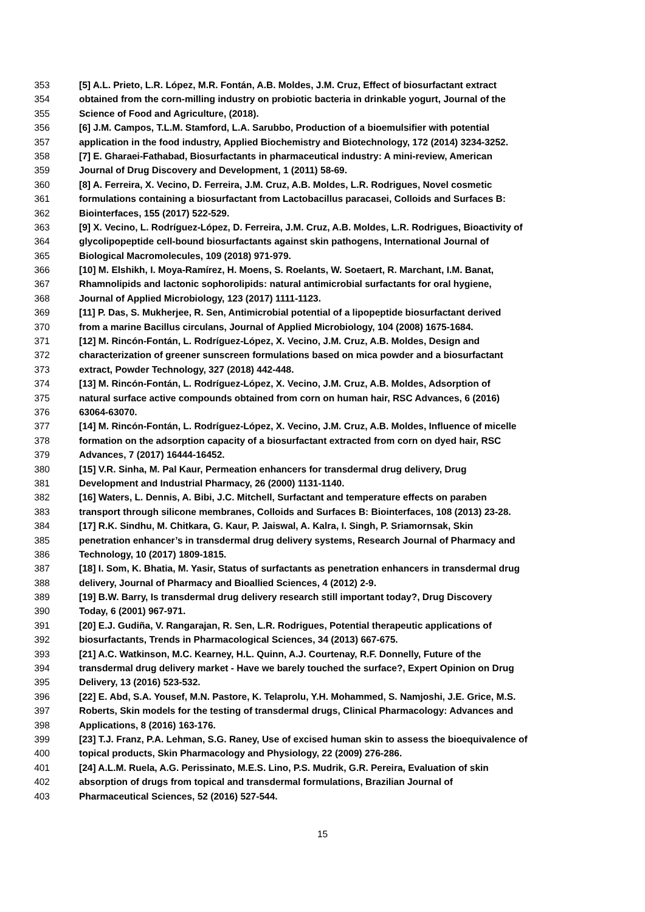353 [5] A.L. Prieto, L.R. López, M.R. Fontán, A.B. Moldes, J.M. Cruz, Effect of biosurfactant extract
354 obtained from the corn-milling industry on probiotic bacteria in drinkable yogurt, Journal of the
355 Science of Food and Agriculture, (2018).
356 [6] J.M. Campos, T.L.M. Stamford, L.A. Sarubbo, Production of a bioemulsifier with potential
357 application in the food industry, Applied Biochemistry and Biotechnology, 172 (2014) 3234-3252.
358 [7] E. Gharaei-Fathabad, Biosurfactants in pharmaceutical industry: A mini-review, American
359 Journal of Drug Discovery and Development, 1 (2011) 58-69.
360 [8] A. Ferreira, X. Vecino, D. Ferreira, J.M. Cruz, A.B. Moldes, L.R. Rodrigues, Novel cosmetic
361 formulations containing a biosurfactant from Lactobacillus paracasei, Colloids and Surfaces B:
362 Biointerfaces, 155 (2017) 522-529.
363 [9] X. Vecino, L. Rodríguez-López, D. Ferreira, J.M. Cruz, A.B. Moldes, L.R. Rodrigues, Bioactivity of
364 glycolipopeptide cell-bound biosurfactants against skin pathogens, International Journal of
365 Biological Macromolecules, 109 (2018) 971-979.
366 [10] M. Elshikh, I. Moya-Ramírez, H. Moens, S. Roelants, W. Soetaert, R. Marchant, I.M. Banat,
367 Rhamnolipids and lactonic sophorolipids: natural antimicrobial surfactants for oral hygiene,
368 Journal of Applied Microbiology, 123 (2017) 1111-1123.
369 [11] P. Das, S. Mukherjee, R. Sen, Antimicrobial potential of a lipopeptide biosurfactant derived
370 from a marine Bacillus circulans, Journal of Applied Microbiology, 104 (2008) 1675-1684.
371 [12] M. Rincón-Fontán, L. Rodríguez-López, X. Vecino, J.M. Cruz, A.B. Moldes, Design and
372 characterization of greener sunscreen formulations based on mica powder and a biosurfactant
373 extract, Powder Technology, 327 (2018) 442-448.
374 [13] M. Rincón-Fontán, L. Rodríguez-López, X. Vecino, J.M. Cruz, A.B. Moldes, Adsorption of
375 natural surface active compounds obtained from corn on human hair, RSC Advances, 6 (2016)
376 63064-63070.
377 [14] M. Rincón-Fontán, L. Rodríguez-López, X. Vecino, J.M. Cruz, A.B. Moldes, Influence of micelle
378 formation on the adsorption capacity of a biosurfactant extracted from corn on dyed hair, RSC
379 Advances, 7 (2017) 16444-16452.
380 [15] V.R. Sinha, M. Pal Kaur, Permeation enhancers for transdermal drug delivery, Drug
381 Development and Industrial Pharmacy, 26 (2000) 1131-1140.
382 [16] Waters, L. Dennis, A. Bibi, J.C. Mitchell, Surfactant and temperature effects on paraben
383 transport through silicone membranes, Colloids and Surfaces B: Biointerfaces, 108 (2013) 23-28.
384 [17] R.K. Sindhu, M. Chitkara, G. Kaur, P. Jaiswal, A. Kalra, I. Singh, P. Sriamornsak, Skin
385 penetration enhancer’s in transdermal drug delivery systems, Research Journal of Pharmacy and
386 Technology, 10 (2017) 1809-1815.
387 [18] I. Som, K. Bhatia, M. Yasir, Status of surfactants as penetration enhancers in transdermal drug
388 delivery, Journal of Pharmacy and Bioallied Sciences, 4 (2012) 2-9.
389 [19] B.W. Barry, Is transdermal drug delivery research still important today?, Drug Discovery
390 Today, 6 (2001) 967-971.
391 [20] E.J. Gudiña, V. Rangarajan, R. Sen, L.R. Rodrigues, Potential therapeutic applications of
392 biosurfactants, Trends in Pharmacological Sciences, 34 (2013) 667-675.
393 [21] A.C. Watkinson, M.C. Kearney, H.L. Quinn, A.J. Courtenay, R.F. Donnelly, Future of the
394 transdermal drug delivery market - Have we barely touched the surface?, Expert Opinion on Drug
395 Delivery, 13 (2016) 523-532.
396 [22] E. Abd, S.A. Yousef, M.N. Pastore, K. Telaprolu, Y.H. Mohammed, S. Namjoshi, J.E. Grice, M.S.
397 Roberts, Skin models for the testing of transdermal drugs, Clinical Pharmacology: Advances and
398 Applications, 8 (2016) 163-176.
399 [23] T.J. Franz, P.A. Lehman, S.G. Raney, Use of excised human skin to assess the bioequivalence of
400 topical products, Skin Pharmacology and Physiology, 22 (2009) 276-286.
401 [24] A.L.M. Ruela, A.G. Perissinato, M.E.S. Lino, P.S. Mudrik, G.R. Pereira, Evaluation of skin
402 absorption of drugs from topical and transdermal formulations, Brazilian Journal of
403 Pharmaceutical Sciences, 52 (2016) 527-544.
15